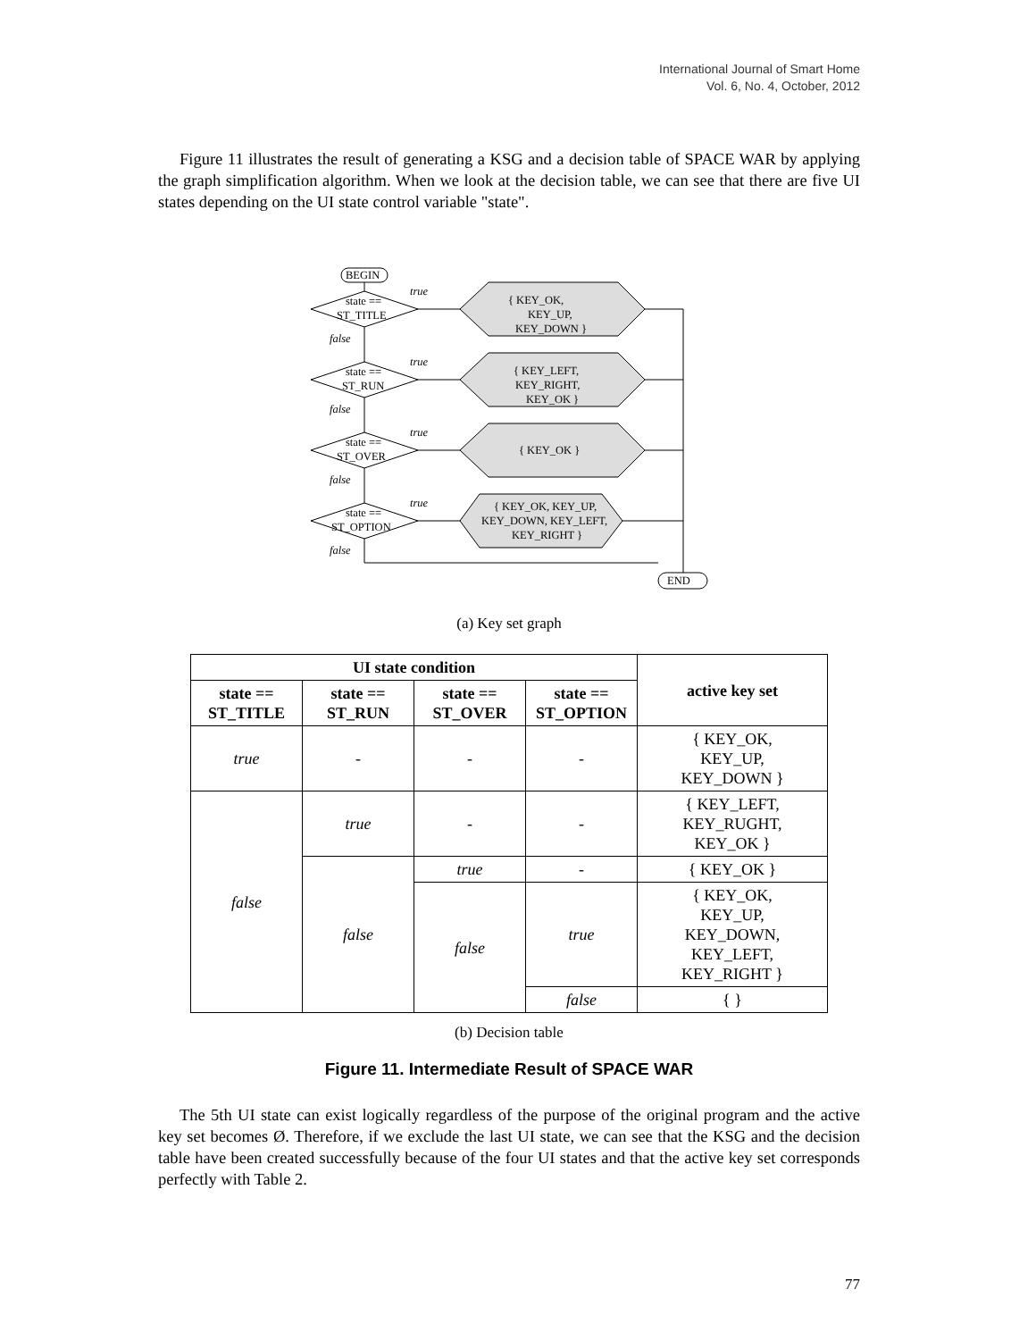International Journal of Smart Home
Vol. 6, No. 4, October, 2012
Figure 11 illustrates the result of generating a KSG and a decision table of SPACE WAR by applying the graph simplification algorithm. When we look at the decision table, we can see that there are five UI states depending on the UI state control variable "state".
BEGIN
END
state ==
ST_TITLE
state ==
ST_RUN
state ==
ST_OVER
state ==
ST_OPTION
true
false
true
false
true
false
true
false
{ KEY_OK,
KEY_UP,
KEY_DOWN }
{ KEY_LEFT,
KEY_RIGHT,
KEY_OK }
{ KEY_OK }
{ KEY_OK, KEY_UP,
KEY_DOWN, KEY_LEFT,
KEY_RIGHT }
(a) Key set graph
| UI state condition | | | | active key set |
| --- | --- | --- | --- | --- |
| state == ST_TITLE | state == ST_RUN | state == ST_OVER | state == ST_OPTION | |
| true | - | - | - | { KEY_OK, KEY_UP, KEY_DOWN } |
| false | true | - | - | { KEY_LEFT, KEY_RUGHT, KEY_OK } |
| | false | true | - | { KEY_OK } |
| | | false | true | { KEY_OK, KEY_UP, KEY_DOWN, KEY_LEFT, KEY_RIGHT } |
| | | | false | { } |
(b) Decision table
Figure 11. Intermediate Result of SPACE WAR
The 5th UI state can exist logically regardless of the purpose of the original program and the active key set becomes Ø. Therefore, if we exclude the last UI state, we can see that the KSG and the decision table have been created successfully because of the four UI states and that the active key set corresponds perfectly with Table 2.
77